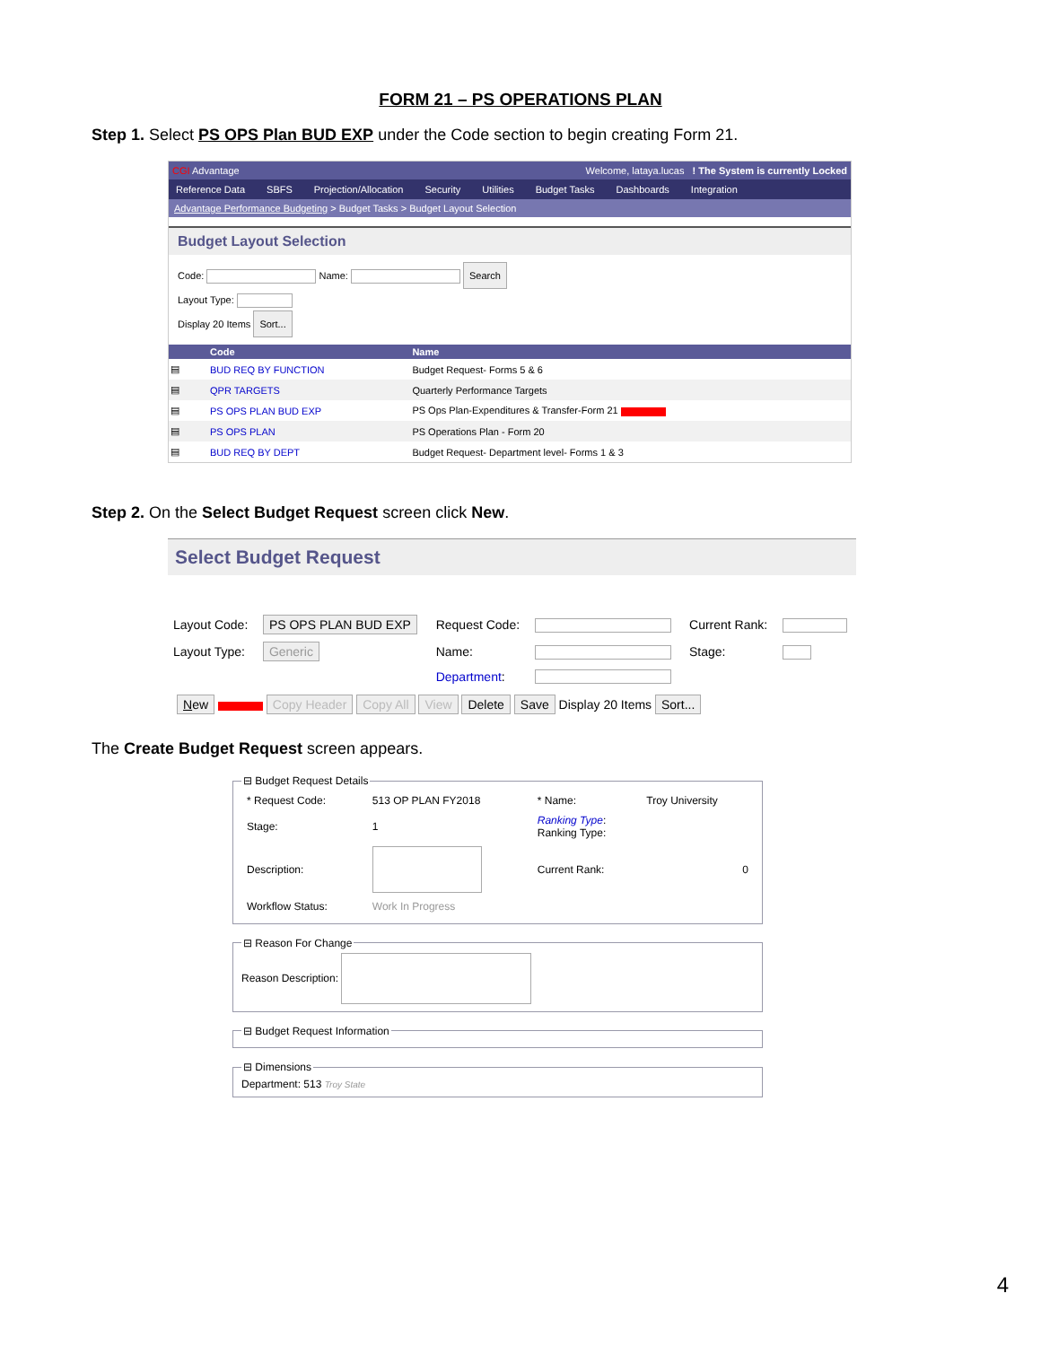FORM 21 – PS OPERATIONS PLAN
Step 1. Select PS OPS Plan BUD EXP under the Code section to begin creating Form 21.
CGI Advantage Welcome, lataya.lucas ! The System is currently Locked
Reference Data SBFS Projection/Allocation Security Utilities Budget Tasks Dashboards Integration
Advantage Performance Budgeting > Budget Tasks > Budget Layout Selection
Budget Layout Selection
Code: Name: Search
Layout Type:
Display 20 Items Sort...
| | Code | Name |
| --- | --- | --- |
| ▤ | BUD REQ BY FUNCTION | Budget Request- Forms 5 & 6 |
| ▤ | QPR TARGETS | Quarterly Performance Targets |
| ▤ | PS OPS PLAN BUD EXP | PS Ops Plan-Expenditures & Transfer-Form 21 |
| ▤ | PS OPS PLAN | PS Operations Plan - Form 20 |
| ▤ | BUD REQ BY DEPT | Budget Request- Department level- Forms 1 & 3 |
Step 2. On the Select Budget Request screen click New.
Select Budget Request
| Layout Code: | PS OPS PLAN BUD EXP | Request Code: | | Current Rank: | |
| Layout Type: | Generic | Name: | | Stage: | |
| | | Department : | | | |
New Copy Header Copy All View Delete Save Display 20 Items Sort...
The Create Budget Request screen appears.
⊟ Budget Request Details
| * Request Code: | 513 OP PLAN FY2018 | * Name: | Troy University |
| Stage: | 1 | Ranking Type : Ranking Type: | |
| Description: | | Current Rank: | 0 |
| Workflow Status: | Work In Progress | | |
⊟ Reason For ChangeReason Description: ⊟ Budget Request Information ⊟ DimensionsDepartment: 513 Troy State
4